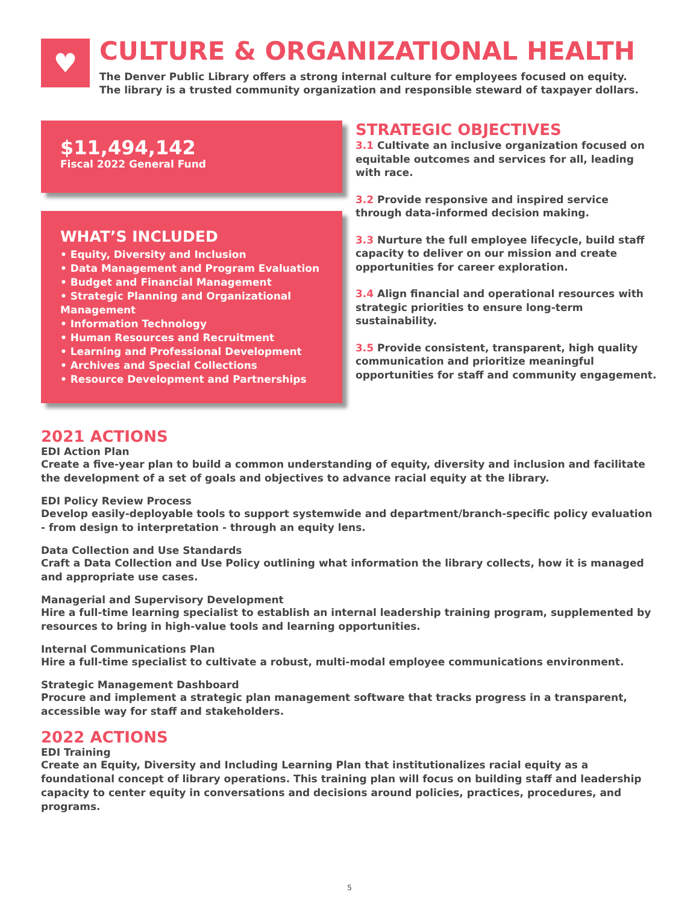♥
CULTURE & ORGANIZATIONAL HEALTH
The Denver Public Library offers a strong internal culture for employees focused on equity.
The library is a trusted community organization and responsible steward of taxpayer dollars.
$11,494,142
Fiscal 2022 General Fund
WHAT’S INCLUDED
• Equity, Diversity and Inclusion
• Data Management and Program Evaluation
• Budget and Financial Management
• Strategic Planning and Organizational Management
• Information Technology
• Human Resources and Recruitment
• Learning and Professional Development
• Archives and Special Collections
• Resource Development and Partnerships
STRATEGIC OBJECTIVES
3.1 Cultivate an inclusive organization focused on equitable outcomes and services for all, leading with race.
3.2 Provide responsive and inspired service through data-informed decision making.
3.3 Nurture the full employee lifecycle, build staff capacity to deliver on our mission and create opportunities for career exploration.
3.4 Align financial and operational resources with strategic priorities to ensure long-term sustainability.
3.5 Provide consistent, transparent, high quality communication and prioritize meaningful opportunities for staff and community engagement.
2021 ACTIONS
EDI Action Plan
Create a five-year plan to build a common understanding of equity, diversity and inclusion and facilitate the development of a set of goals and objectives to advance racial equity at the library.
EDI Policy Review Process
Develop easily-deployable tools to support systemwide and department/branch-specific policy evaluation - from design to interpretation - through an equity lens.
Data Collection and Use Standards
Craft a Data Collection and Use Policy outlining what information the library collects, how it is managed and appropriate use cases.
Managerial and Supervisory Development
Hire a full-time learning specialist to establish an internal leadership training program, supplemented by resources to bring in high-value tools and learning opportunities.
Internal Communications Plan
Hire a full-time specialist to cultivate a robust, multi-modal employee communications environment.
Strategic Management Dashboard
Procure and implement a strategic plan management software that tracks progress in a transparent, accessible way for staff and stakeholders.
2022 ACTIONS
EDI Training
Create an Equity, Diversity and Including Learning Plan that institutionalizes racial equity as a foundational concept of library operations. This training plan will focus on building staff and leadership capacity to center equity in conversations and decisions around policies, practices, procedures, and programs.
5